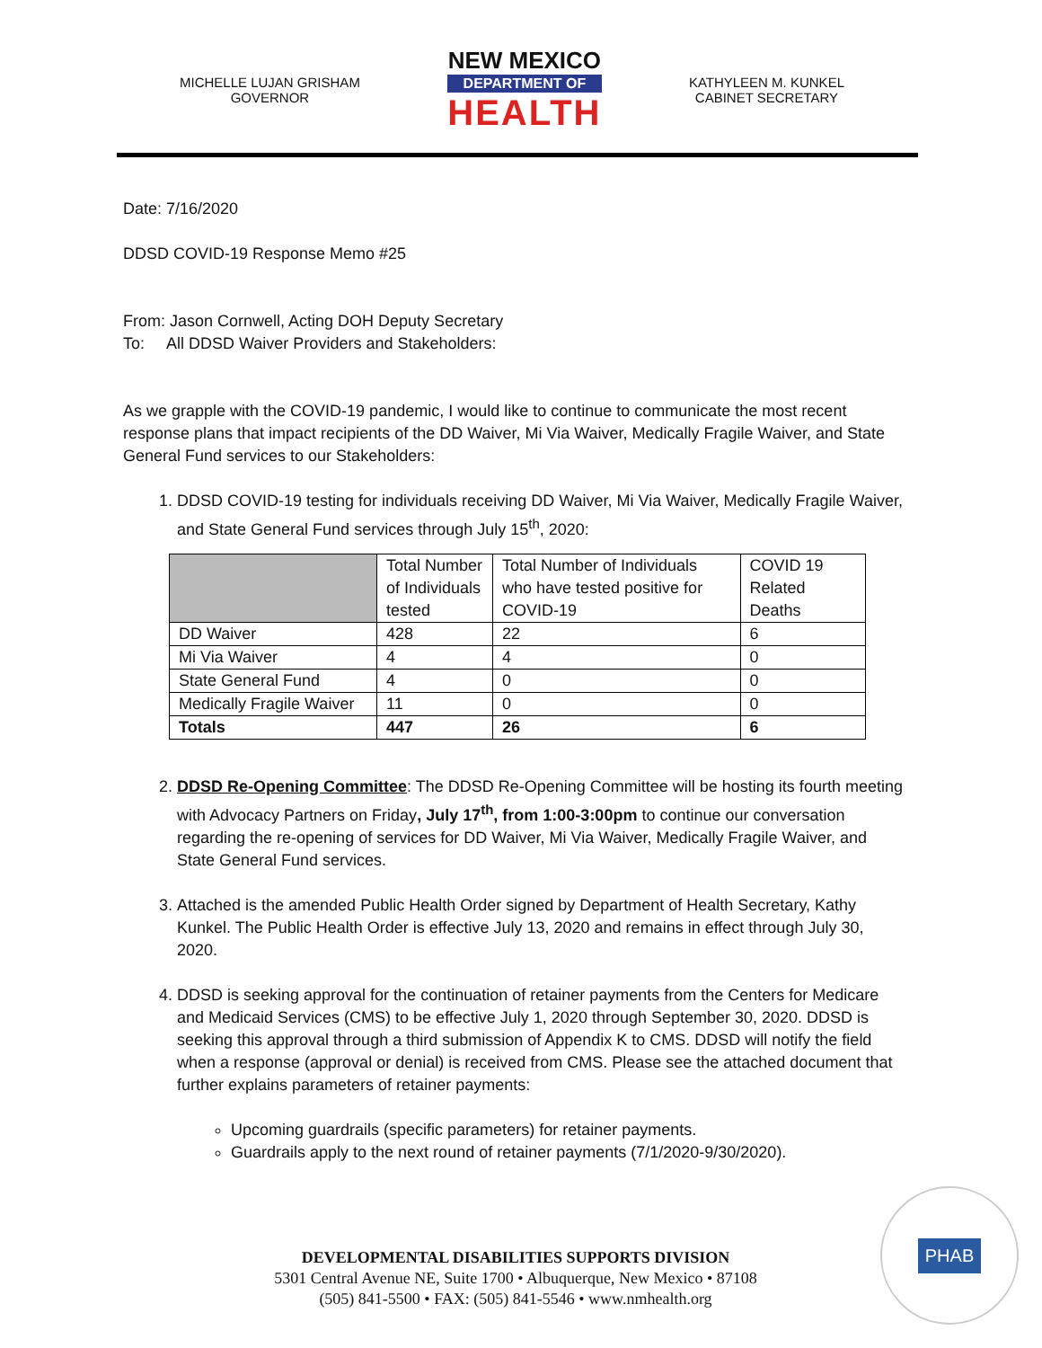MICHELLE LUJAN GRISHAM
GOVERNOR
NEW MEXICO
DEPARTMENT OF
HEALTH
KATHYLEEN M. KUNKEL
CABINET SECRETARY
Date: 7/16/2020
DDSD COVID-19 Response Memo #25
From: Jason Cornwell, Acting DOH Deputy Secretary
To: All DDSD Waiver Providers and Stakeholders:
As we grapple with the COVID-19 pandemic, I would like to continue to communicate the most recent response plans that impact recipients of the DD Waiver, Mi Via Waiver, Medically Fragile Waiver, and State General Fund services to our Stakeholders:
1. DDSD COVID-19 testing for individuals receiving DD Waiver, Mi Via Waiver, Medically Fragile Waiver, and State General Fund services through July 15<sup>th</sup>, 2020:
| | Total Number of Individuals tested | Total Number of Individuals who have tested positive for COVID-19 | COVID 19 Related Deaths |
| --- | --- | --- | --- |
| DD Waiver | 428 | 22 | 6 |
| Mi Via Waiver | 4 | 4 | 0 |
| State General Fund | 4 | 0 | 0 |
| Medically Fragile Waiver | 11 | 0 | 0 |
| Totals | 447 | 26 | 6 |
2. DDSD Re-Opening Committee: The DDSD Re-Opening Committee will be hosting its fourth meeting with Advocacy Partners on Friday, July 17<sup>th</sup>, from 1:00-3:00pm to continue our conversation regarding the re-opening of services for DD Waiver, Mi Via Waiver, Medically Fragile Waiver, and State General Fund services.
3. Attached is the amended Public Health Order signed by Department of Health Secretary, Kathy Kunkel. The Public Health Order is effective July 13, 2020 and remains in effect through July 30, 2020.
4. DDSD is seeking approval for the continuation of retainer payments from the Centers for Medicare and Medicaid Services (CMS) to be effective July 1, 2020 through September 30, 2020. DDSD is seeking this approval through a third submission of Appendix K to CMS. DDSD will notify the field when a response (approval or denial) is received from CMS. Please see the attached document that further explains parameters of retainer payments:
Upcoming guardrails (specific parameters) for retainer payments.
Guardrails apply to the next round of retainer payments (7/1/2020-9/30/2020).
DEVELOPMENTAL DISABILITIES SUPPORTS DIVISION
5301 Central Avenue NE, Suite 1700 • Albuquerque, New Mexico • 87108
(505) 841-5500 • FAX: (505) 841-5546 • www.nmhealth.org
PHAB